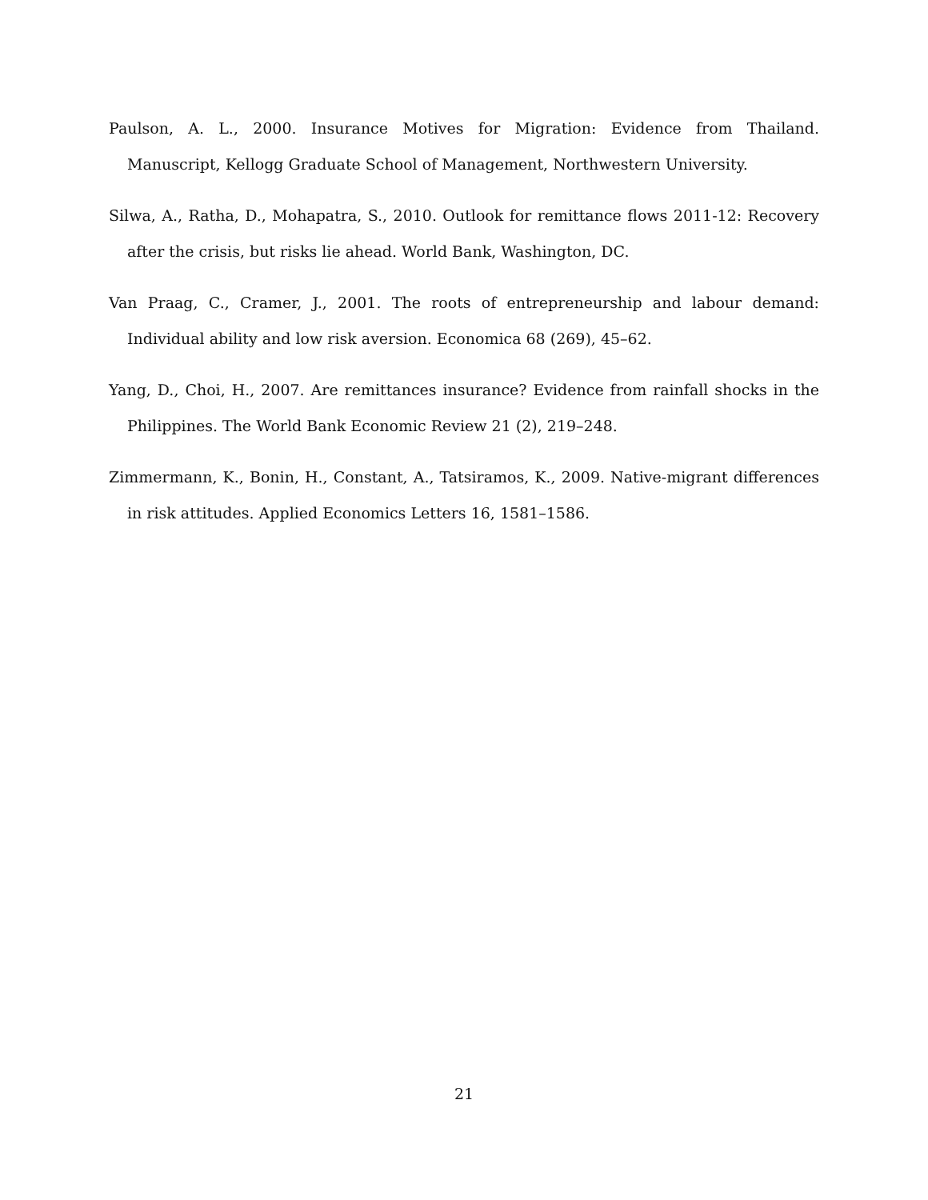Paulson, A. L., 2000. Insurance Motives for Migration: Evidence from Thailand. Manuscript, Kellogg Graduate School of Management, Northwestern University.
Silwa, A., Ratha, D., Mohapatra, S., 2010. Outlook for remittance flows 2011-12: Recovery after the crisis, but risks lie ahead. World Bank, Washington, DC.
Van Praag, C., Cramer, J., 2001. The roots of entrepreneurship and labour demand: Individual ability and low risk aversion. Economica 68 (269), 45–62.
Yang, D., Choi, H., 2007. Are remittances insurance? Evidence from rainfall shocks in the Philippines. The World Bank Economic Review 21 (2), 219–248.
Zimmermann, K., Bonin, H., Constant, A., Tatsiramos, K., 2009. Native-migrant differences in risk attitudes. Applied Economics Letters 16, 1581–1586.
21